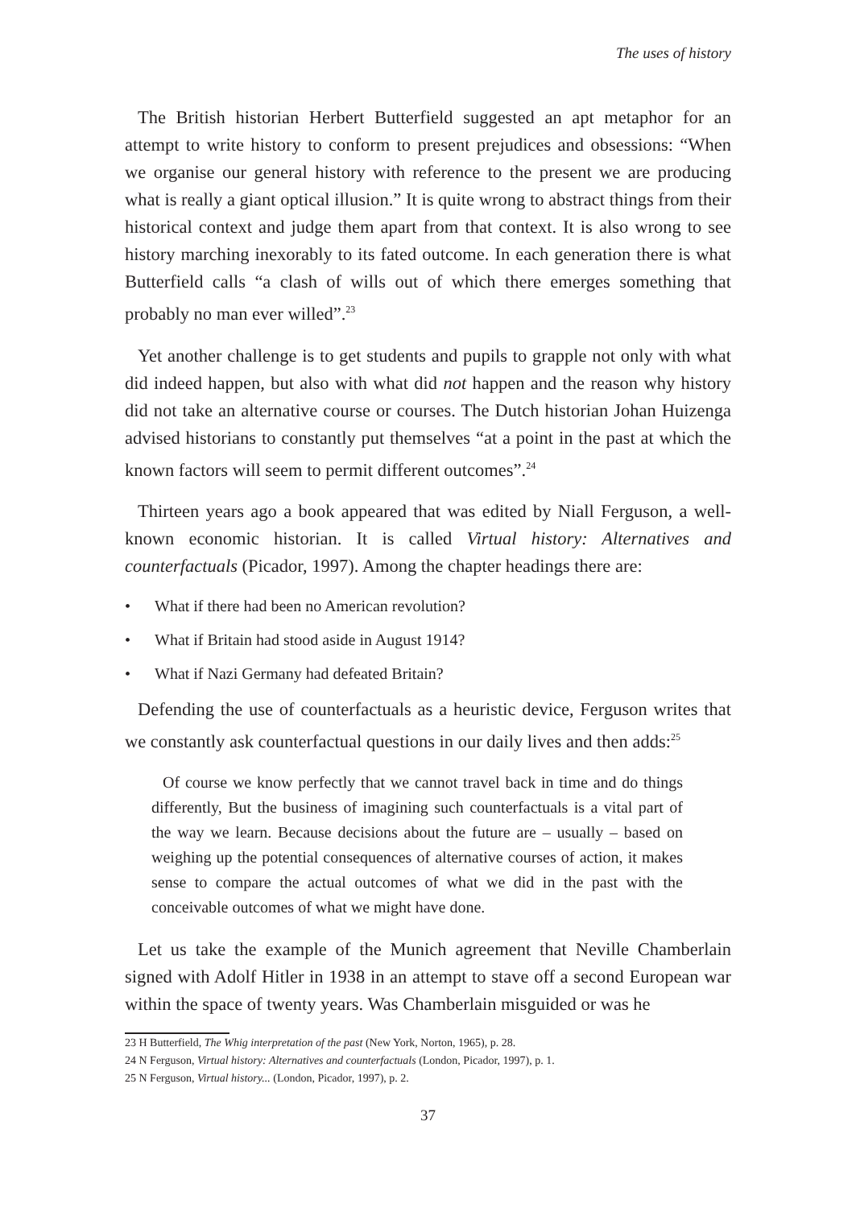The uses of history
The British historian Herbert Butterfield suggested an apt metaphor for an attempt to write history to conform to present prejudices and obsessions: “When we organise our general history with reference to the present we are producing what is really a giant optical illusion.” It is quite wrong to abstract things from their historical context and judge them apart from that context. It is also wrong to see history marching inexorably to its fated outcome. In each generation there is what Butterfield calls “a clash of wills out of which there emerges something that probably no man ever willed”.<sup>23</sup>
Yet another challenge is to get students and pupils to grapple not only with what did indeed happen, but also with what did not happen and the reason why history did not take an alternative course or courses. The Dutch historian Johan Huizenga advised historians to constantly put themselves “at a point in the past at which the known factors will seem to permit different outcomes”.<sup>24</sup>
Thirteen years ago a book appeared that was edited by Niall Ferguson, a well-known economic historian. It is called Virtual history: Alternatives and counterfactuals (Picador, 1997). Among the chapter headings there are:
• What if there had been no American revolution?
• What if Britain had stood aside in August 1914?
• What if Nazi Germany had defeated Britain?
Defending the use of counterfactuals as a heuristic device, Ferguson writes that we constantly ask counterfactual questions in our daily lives and then adds:<sup>25</sup>
Of course we know perfectly that we cannot travel back in time and do things differently, But the business of imagining such counterfactuals is a vital part of the way we learn. Because decisions about the future are – usually – based on weighing up the potential consequences of alternative courses of action, it makes sense to compare the actual outcomes of what we did in the past with the conceivable outcomes of what we might have done.
Let us take the example of the Munich agreement that Neville Chamberlain signed with Adolf Hitler in 1938 in an attempt to stave off a second European war within the space of twenty years. Was Chamberlain misguided or was he
23 H Butterfield, The Whig interpretation of the past (New York, Norton, 1965), p. 28.
24 N Ferguson, Virtual history: Alternatives and counterfactuals (London, Picador, 1997), p. 1.
25 N Ferguson, Virtual history... (London, Picador, 1997), p. 2.
37